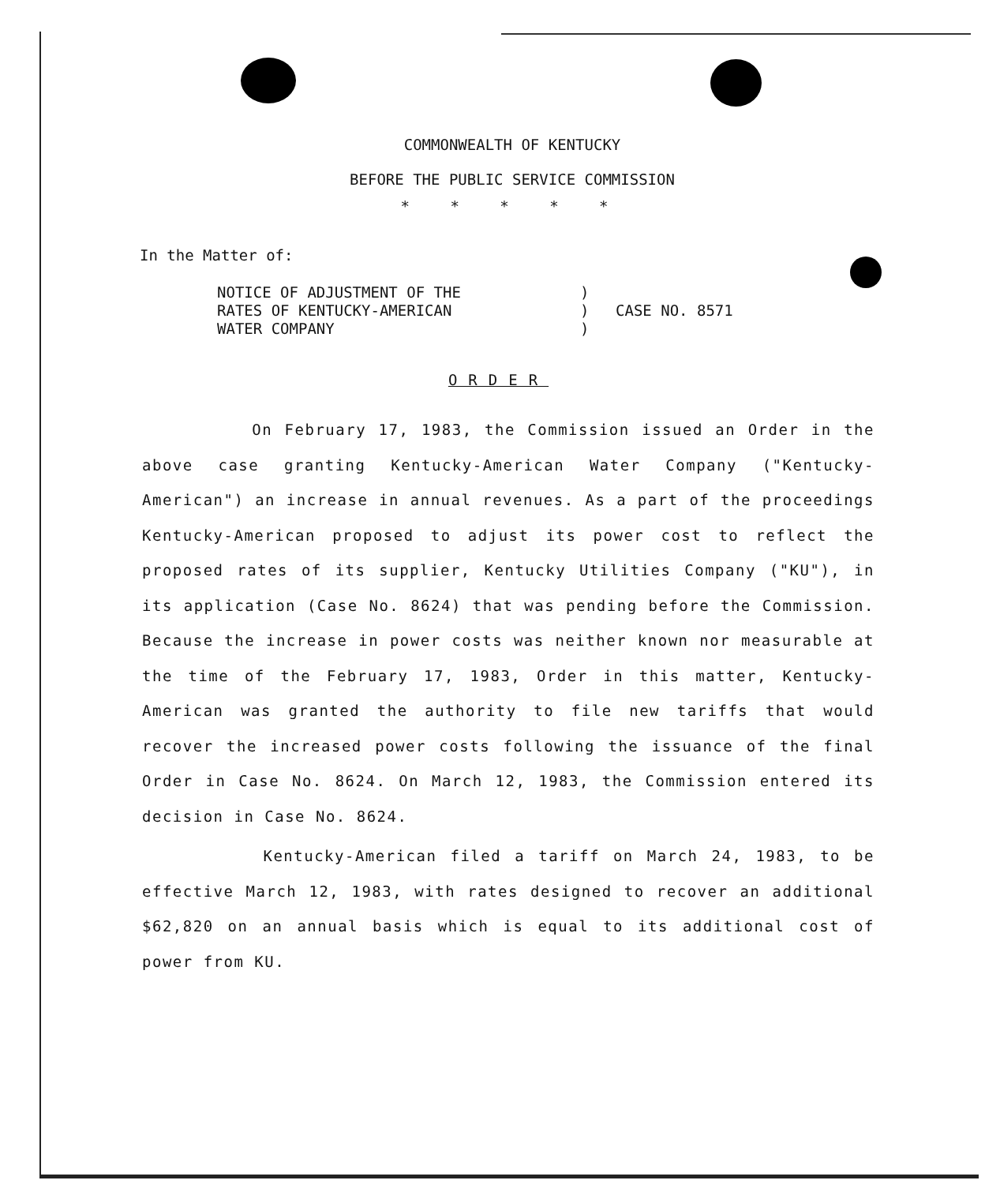COMMONWEALTH OF KENTUCKY
BEFORE THE PUBLIC SERVICE COMMISSION
* * * * *
In the Matter of:
NOTICE OF ADJUSTMENT OF THE
RATES OF KENTUCKY-AMERICAN
WATER COMPANY
)
)
)
CASE NO. 8571
ORDER
On February 17, 1983, the Commission issued an Order in the above case granting Kentucky-American Water Company ("Kentucky-American") an increase in annual revenues. As a part of the proceedings Kentucky-American proposed to adjust its power cost to reflect the proposed rates of its supplier, Kentucky Utilities Company ("KU"), in its application (Case No. 8624) that was pending before the Commission. Because the increase in power costs was neither known nor measurable at the time of the February 17, 1983, Order in this matter, Kentucky-American was granted the authority to file new tariffs that would recover the increased power costs following the issuance of the final Order in Case No. 8624. On March 12, 1983, the Commission entered its decision in Case No. 8624.
Kentucky-American filed a tariff on March 24, 1983, to be effective March 12, 1983, with rates designed to recover an additional $62,820 on an annual basis which is equal to its additional cost of power from KU.